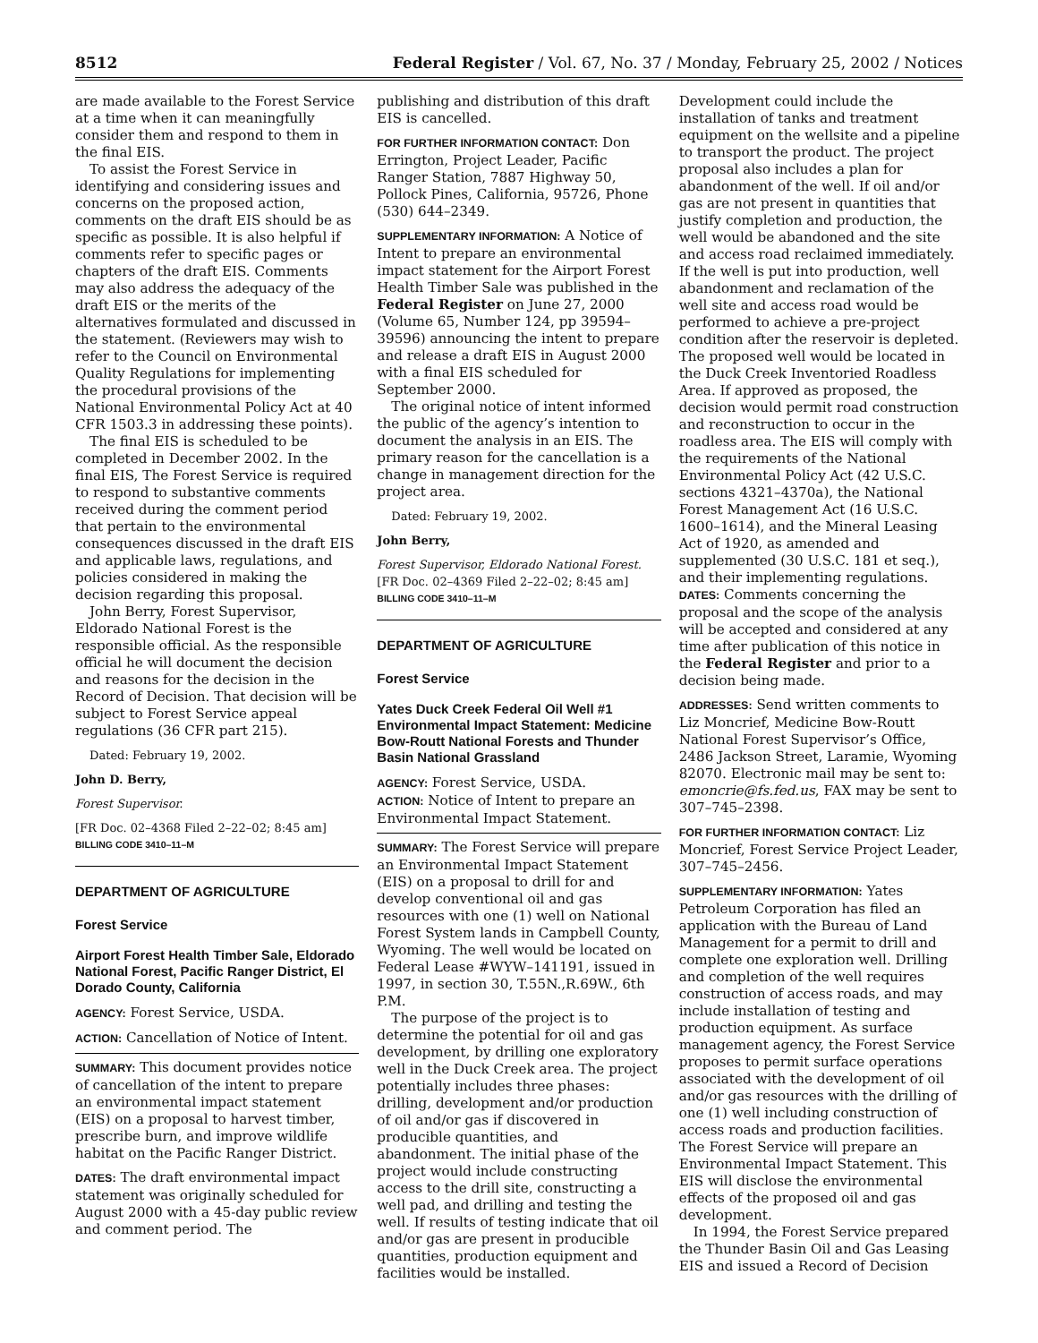8512 Federal Register / Vol. 67, No. 37 / Monday, February 25, 2002 / Notices
are made available to the Forest Service at a time when it can meaningfully consider them and respond to them in the final EIS.
To assist the Forest Service in identifying and considering issues and concerns on the proposed action, comments on the draft EIS should be as specific as possible. It is also helpful if comments refer to specific pages or chapters of the draft EIS. Comments may also address the adequacy of the draft EIS or the merits of the alternatives formulated and discussed in the statement. (Reviewers may wish to refer to the Council on Environmental Quality Regulations for implementing the procedural provisions of the National Environmental Policy Act at 40 CFR 1503.3 in addressing these points).
The final EIS is scheduled to be completed in December 2002. In the final EIS, The Forest Service is required to respond to substantive comments received during the comment period that pertain to the environmental consequences discussed in the draft EIS and applicable laws, regulations, and policies considered in making the decision regarding this proposal.
John Berry, Forest Supervisor, Eldorado National Forest is the responsible official. As the responsible official he will document the decision and reasons for the decision in the Record of Decision. That decision will be subject to Forest Service appeal regulations (36 CFR part 215).
Dated: February 19, 2002.
John D. Berry,
Forest Supervisor.
[FR Doc. 02–4368 Filed 2–22–02; 8:45 am]
BILLING CODE 3410–11–M
DEPARTMENT OF AGRICULTURE
Forest Service
Airport Forest Health Timber Sale, Eldorado National Forest, Pacific Ranger District, El Dorado County, California
AGENCY: Forest Service, USDA.
ACTION: Cancellation of Notice of Intent.
SUMMARY: This document provides notice of cancellation of the intent to prepare an environmental impact statement (EIS) on a proposal to harvest timber, prescribe burn, and improve wildlife habitat on the Pacific Ranger District.
DATES: The draft environmental impact statement was originally scheduled for August 2000 with a 45-day public review and comment period. The
publishing and distribution of this draft EIS is cancelled.
FOR FURTHER INFORMATION CONTACT: Don Errington, Project Leader, Pacific Ranger Station, 7887 Highway 50, Pollock Pines, California, 95726, Phone (530) 644–2349.
SUPPLEMENTARY INFORMATION: A Notice of Intent to prepare an environmental impact statement for the Airport Forest Health Timber Sale was published in the Federal Register on June 27, 2000 (Volume 65, Number 124, pp 39594–39596) announcing the intent to prepare and release a draft EIS in August 2000 with a final EIS scheduled for September 2000.
The original notice of intent informed the public of the agency’s intention to document the analysis in an EIS. The primary reason for the cancellation is a change in management direction for the project area.
Dated: February 19, 2002.
John Berry,
Forest Supervisor, Eldorado National Forest.
[FR Doc. 02–4369 Filed 2–22–02; 8:45 am]
BILLING CODE 3410–11–M
DEPARTMENT OF AGRICULTURE
Forest Service
Yates Duck Creek Federal Oil Well #1 Environmental Impact Statement: Medicine Bow-Routt National Forests and Thunder Basin National Grassland
AGENCY: Forest Service, USDA.
ACTION: Notice of Intent to prepare an Environmental Impact Statement.
SUMMARY: The Forest Service will prepare an Environmental Impact Statement (EIS) on a proposal to drill for and develop conventional oil and gas resources with one (1) well on National Forest System lands in Campbell County, Wyoming. The well would be located on Federal Lease #WYW–141191, issued in 1997, in section 30, T.55N.,R.69W., 6th P.M.
The purpose of the project is to determine the potential for oil and gas development, by drilling one exploratory well in the Duck Creek area. The project potentially includes three phases: drilling, development and/or production of oil and/or gas if discovered in producible quantities, and abandonment. The initial phase of the project would include constructing access to the drill site, constructing a well pad, and drilling and testing the well. If results of testing indicate that oil and/or gas are present in producible quantities, production equipment and facilities would be installed.
Development could include the installation of tanks and treatment equipment on the wellsite and a pipeline to transport the product. The project proposal also includes a plan for abandonment of the well. If oil and/or gas are not present in quantities that justify completion and production, the well would be abandoned and the site and access road reclaimed immediately. If the well is put into production, well abandonment and reclamation of the well site and access road would be performed to achieve a pre-project condition after the reservoir is depleted. The proposed well would be located in the Duck Creek Inventoried Roadless Area. If approved as proposed, the decision would permit road construction and reconstruction to occur in the roadless area. The EIS will comply with the requirements of the National Environmental Policy Act (42 U.S.C. sections 4321–4370a), the National Forest Management Act (16 U.S.C. 1600–1614), and the Mineral Leasing Act of 1920, as amended and supplemented (30 U.S.C. 181 et seq.), and their implementing regulations.
DATES: Comments concerning the proposal and the scope of the analysis will be accepted and considered at any time after publication of this notice in the Federal Register and prior to a decision being made.
ADDRESSES: Send written comments to Liz Moncrief, Medicine Bow-Routt National Forest Supervisor’s Office, 2486 Jackson Street, Laramie, Wyoming 82070. Electronic mail may be sent to: emoncrie@fs.fed.us, FAX may be sent to 307–745–2398.
FOR FURTHER INFORMATION CONTACT: Liz Moncrief, Forest Service Project Leader, 307–745–2456.
SUPPLEMENTARY INFORMATION: Yates Petroleum Corporation has filed an application with the Bureau of Land Management for a permit to drill and complete one exploration well. Drilling and completion of the well requires construction of access roads, and may include installation of testing and production equipment. As surface management agency, the Forest Service proposes to permit surface operations associated with the development of oil and/or gas resources with the drilling of one (1) well including construction of access roads and production facilities. The Forest Service will prepare an Environmental Impact Statement. This EIS will disclose the environmental effects of the proposed oil and gas development.
In 1994, the Forest Service prepared the Thunder Basin Oil and Gas Leasing EIS and issued a Record of Decision